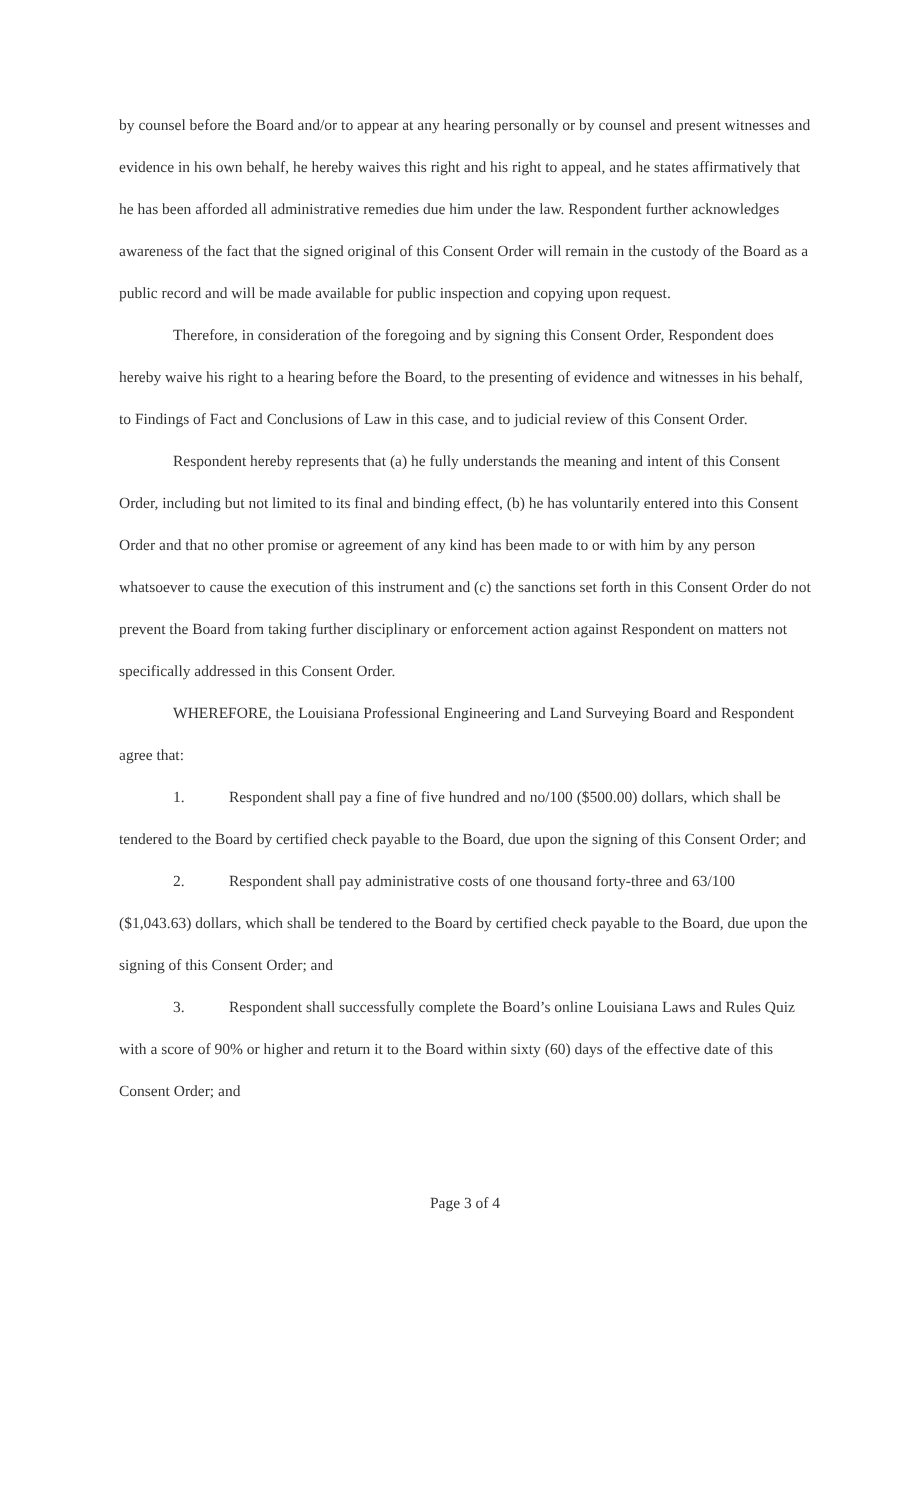by counsel before the Board and/or to appear at any hearing personally or by counsel and present witnesses and evidence in his own behalf, he hereby waives this right and his right to appeal, and he states affirmatively that he has been afforded all administrative remedies due him under the law. Respondent further acknowledges awareness of the fact that the signed original of this Consent Order will remain in the custody of the Board as a public record and will be made available for public inspection and copying upon request.
Therefore, in consideration of the foregoing and by signing this Consent Order, Respondent does hereby waive his right to a hearing before the Board, to the presenting of evidence and witnesses in his behalf, to Findings of Fact and Conclusions of Law in this case, and to judicial review of this Consent Order.
Respondent hereby represents that (a) he fully understands the meaning and intent of this Consent Order, including but not limited to its final and binding effect, (b) he has voluntarily entered into this Consent Order and that no other promise or agreement of any kind has been made to or with him by any person whatsoever to cause the execution of this instrument and (c) the sanctions set forth in this Consent Order do not prevent the Board from taking further disciplinary or enforcement action against Respondent on matters not specifically addressed in this Consent Order.
WHEREFORE, the Louisiana Professional Engineering and Land Surveying Board and Respondent agree that:
1. Respondent shall pay a fine of five hundred and no/100 ($500.00) dollars, which shall be tendered to the Board by certified check payable to the Board, due upon the signing of this Consent Order; and
2. Respondent shall pay administrative costs of one thousand forty-three and 63/100 ($1,043.63) dollars, which shall be tendered to the Board by certified check payable to the Board, due upon the signing of this Consent Order; and
3. Respondent shall successfully complete the Board’s online Louisiana Laws and Rules Quiz with a score of 90% or higher and return it to the Board within sixty (60) days of the effective date of this Consent Order; and
Page 3 of 4